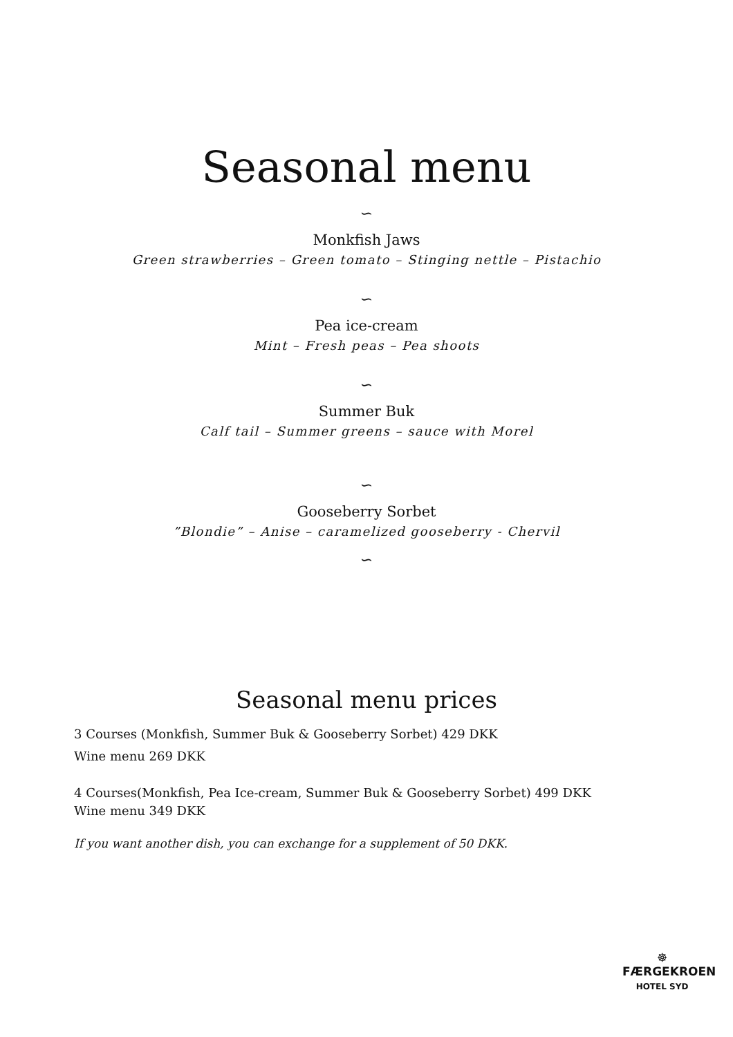Seasonal menu
∽
Monkfish Jaws
Green strawberries – Green tomato – Stinging nettle – Pistachio
∽
Pea ice-cream
Mint – Fresh peas – Pea shoots
∽
Summer Buk
Calf tail – Summer greens – sauce with Morel
∽
Gooseberry Sorbet
”Blondie” – Anise – caramelized gooseberry - Chervil
∽
Seasonal menu prices
3 Courses (Monkfish, Summer Buk & Gooseberry Sorbet) 429 DKK
Wine menu 269 DKK
4 Courses(Monkfish, Pea Ice-cream, Summer Buk & Gooseberry Sorbet) 499 DKK
Wine menu 349 DKK
If you want another dish, you can exchange for a supplement of 50 DKK.
☸
FÆRGEKROEN
HOTEL SYD